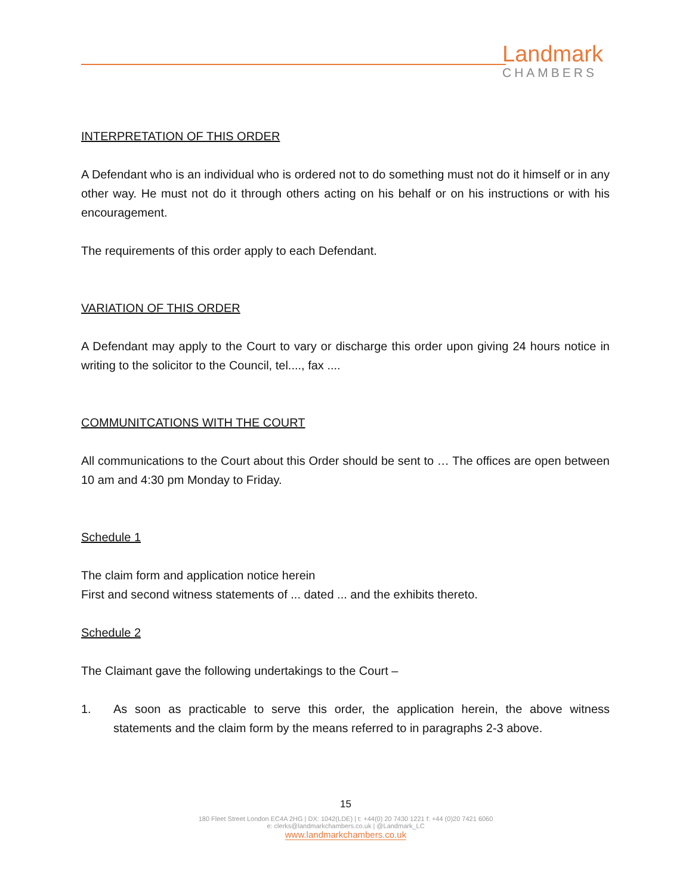Landmark
CHAMBERS
INTERPRETATION OF THIS ORDER
A Defendant who is an individual who is ordered not to do something must not do it himself or in any other way. He must not do it through others acting on his behalf or on his instructions or with his encouragement.
The requirements of this order apply to each Defendant.
VARIATION OF THIS ORDER
A Defendant may apply to the Court to vary or discharge this order upon giving 24 hours notice in writing to the solicitor to the Council, tel...., fax ....
COMMUNITCATIONS WITH THE COURT
All communications to the Court about this Order should be sent to … The offices are open between 10 am and 4:30 pm Monday to Friday.
Schedule 1
The claim form and application notice herein
First and second witness statements of ... dated ... and the exhibits thereto.
Schedule 2
The Claimant gave the following undertakings to the Court –
1. As soon as practicable to serve this order, the application herein, the above witness statements and the claim form by the means referred to in paragraphs 2-3 above.
15
180 Fleet Street London EC4A 2HG | DX: 1042(LDE) | t: +44(0) 20 7430 1221 f: +44 (0)20 7421 6060
e: clerks@landmarkchambers.co.uk | @Landmark_LC
www.landmarkchambers.co.uk